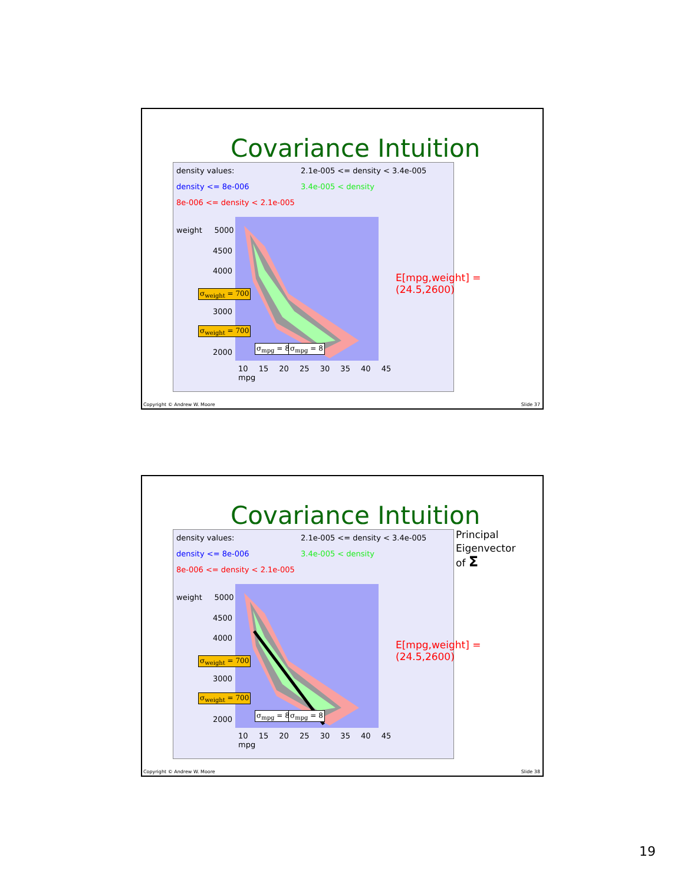Covariance Intuition
density values: 2.1e-005 <= density < 3.4e-005 density <= 8e-006 3.4e-005 < density 8e-006 <= density < 2.1e-005
weight 5000
4500
4000
3000
2000
10 15 20 25 30 35 40 45
mpg
σ<sub>weight</sub> = 700
σ<sub>weight</sub> = 700
σ<sub>mpg</sub> = 8 σ<sub>mpg</sub> = 8
E[mpg,weight] =
(24.5,2600)
Copyright © Andrew W. Moore Slide 37
Covariance Intuition
density values: 2.1e-005 <= density < 3.4e-005 density <= 8e-006 3.4e-005 < density 8e-006 <= density < 2.1e-005
weight 5000
4500
4000
3000
2000
10 15 20 25 30 35 40 45
mpg
σ<sub>weight</sub> = 700
σ<sub>weight</sub> = 700
σ<sub>mpg</sub> = 8 σ<sub>mpg</sub> = 8
Principal
Eigenvector
of Σ
E[mpg,weight] =
(24.5,2600)
Copyright © Andrew W. Moore Slide 38
19